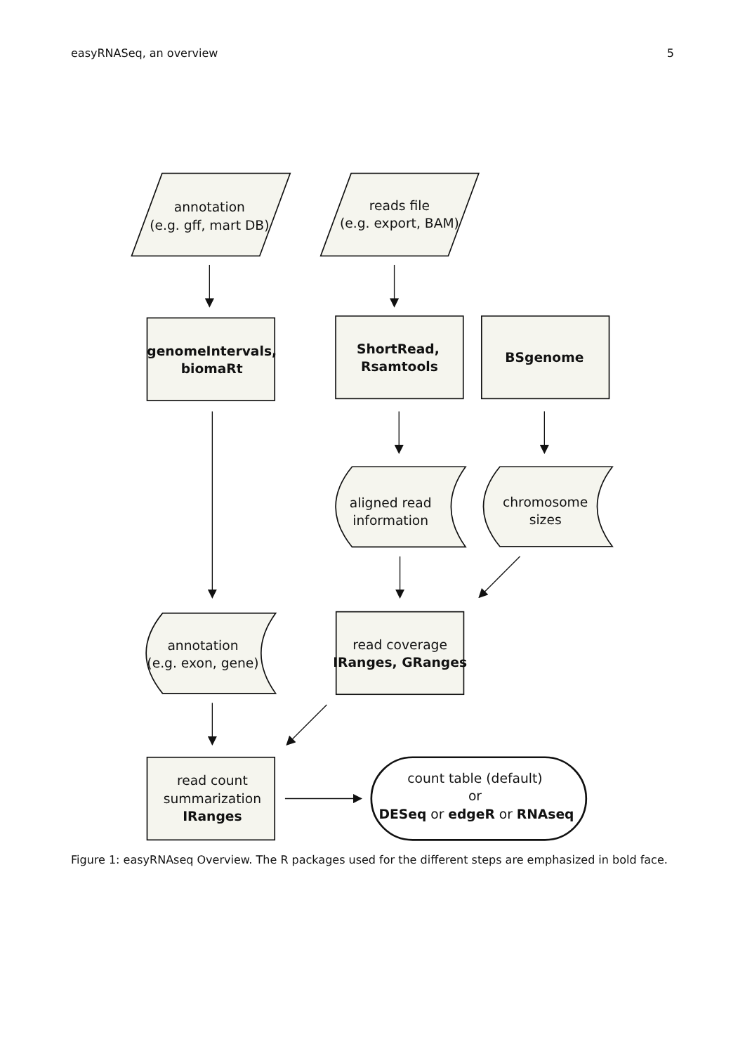easyRNASeq, an overview 5
annotation
(e.g. gff, mart DB)
reads file
(e.g. export, BAM)
genomeIntervals,
biomaRt
ShortRead,
Rsamtools
BSgenome
aligned read
information
chromosome
sizes
annotation
(e.g. exon, gene)
read coverage
IRanges, GRanges
read count
summarization
IRanges
count table (default)
or
DESeq or edgeR or RNAseq
Figure 1: easyRNAseq Overview. The R packages used for the different steps are emphasized in bold face.